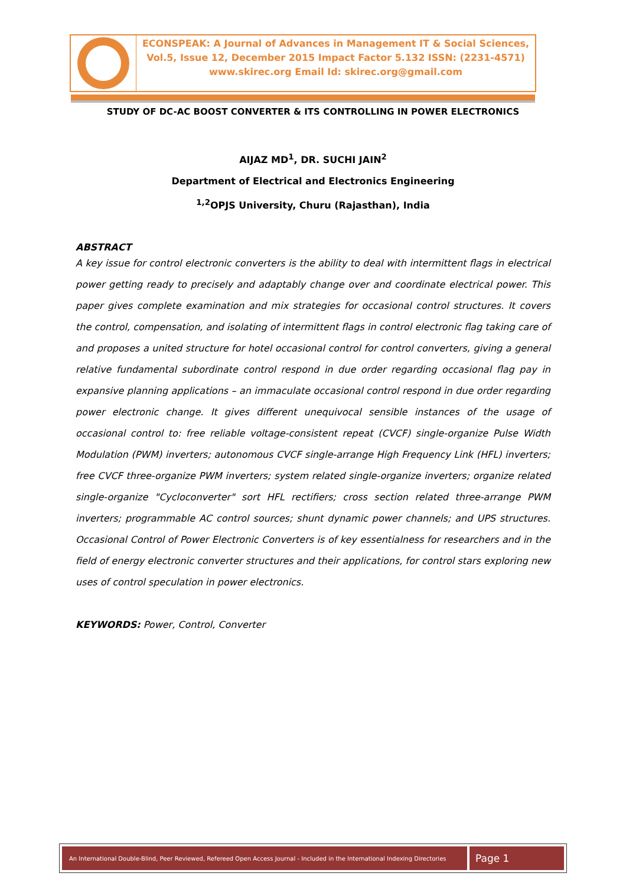ECONSPEAK: A Journal of Advances in Management IT & Social Sciences,
Vol.5, Issue 12, December 2015 Impact Factor 5.132 ISSN: (2231-4571)
www.skirec.org Email Id: skirec.org@gmail.com
STUDY OF DC-AC BOOST CONVERTER & ITS CONTROLLING IN POWER ELECTRONICS
AIJAZ MD<sup>1</sup>, DR. SUCHI JAIN<sup>2</sup>
Department of Electrical and Electronics Engineering
<sup>1,2</sup>OPJS University, Churu (Rajasthan), India
ABSTRACT
A key issue for control electronic converters is the ability to deal with intermittent flags in electrical power getting ready to precisely and adaptably change over and coordinate electrical power. This paper gives complete examination and mix strategies for occasional control structures. It covers the control, compensation, and isolating of intermittent flags in control electronic flag taking care of and proposes a united structure for hotel occasional control for control converters, giving a general relative fundamental subordinate control respond in due order regarding occasional flag pay in expansive planning applications – an immaculate occasional control respond in due order regarding power electronic change. It gives different unequivocal sensible instances of the usage of occasional control to: free reliable voltage-consistent repeat (CVCF) single-organize Pulse Width Modulation (PWM) inverters; autonomous CVCF single-arrange High Frequency Link (HFL) inverters; free CVCF three-organize PWM inverters; system related single-organize inverters; organize related single-organize "Cycloconverter" sort HFL rectifiers; cross section related three-arrange PWM inverters; programmable AC control sources; shunt dynamic power channels; and UPS structures. Occasional Control of Power Electronic Converters is of key essentialness for researchers and in the field of energy electronic converter structures and their applications, for control stars exploring new uses of control speculation in power electronics.
KEYWORDS: Power, Control, Converter
An International Double-Blind, Peer Reviewed, Refereed Open Access Journal - Included in the International Indexing Directories Page 1